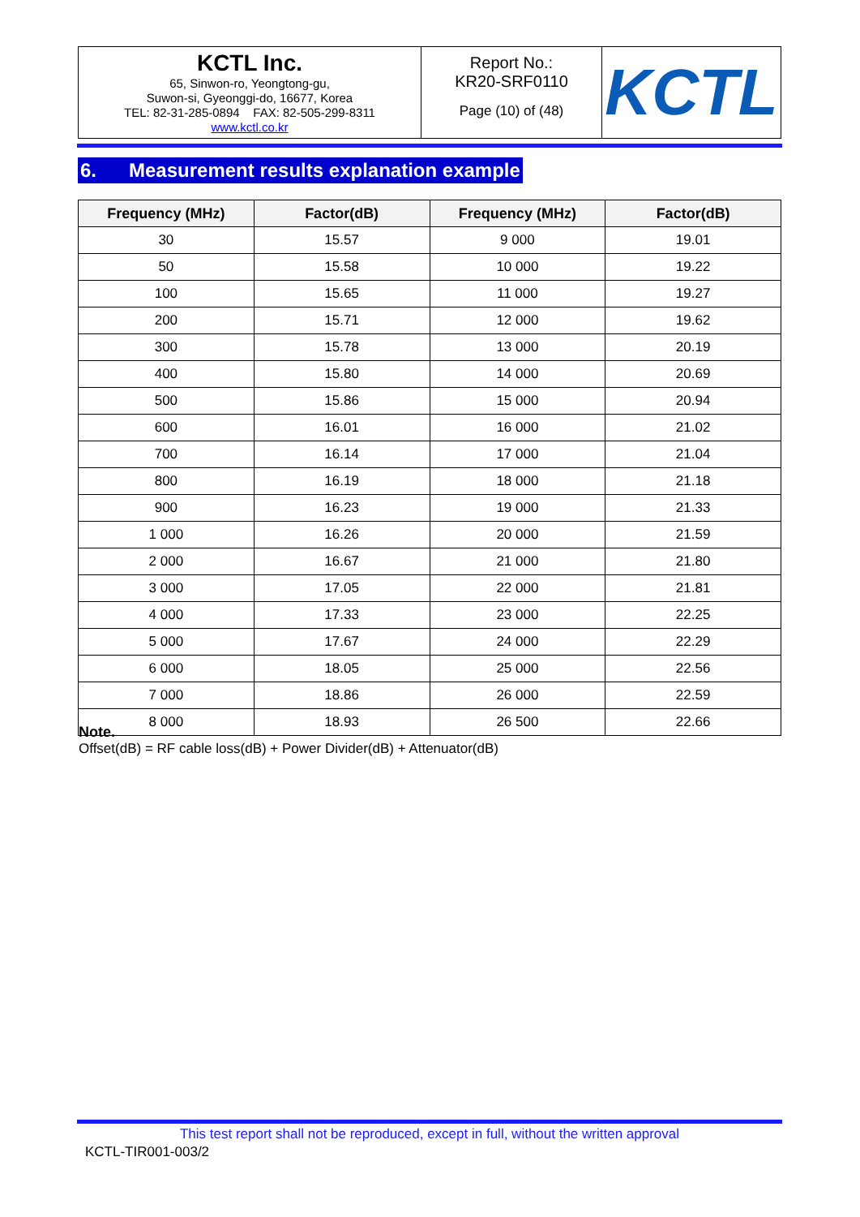| KCTL Inc. 65, Sinwon-ro, Yeongtong-gu, Suwon-si, Gyeonggi-do, 16677, Korea TEL: 82-31-285-0894 FAX: 82-505-299-8311 www.kctl.co.kr | Report No.: KR20-SRF0110 Page (10) of (48) | KCTL |
6. Measurement results explanation example
| Frequency (MHz) | Factor(dB) | Frequency (MHz) | Factor(dB) |
| --- | --- | --- | --- |
| 30 | 15.57 | 9 000 | 19.01 |
| 50 | 15.58 | 10 000 | 19.22 |
| 100 | 15.65 | 11 000 | 19.27 |
| 200 | 15.71 | 12 000 | 19.62 |
| 300 | 15.78 | 13 000 | 20.19 |
| 400 | 15.80 | 14 000 | 20.69 |
| 500 | 15.86 | 15 000 | 20.94 |
| 600 | 16.01 | 16 000 | 21.02 |
| 700 | 16.14 | 17 000 | 21.04 |
| 800 | 16.19 | 18 000 | 21.18 |
| 900 | 16.23 | 19 000 | 21.33 |
| 1 000 | 16.26 | 20 000 | 21.59 |
| 2 000 | 16.67 | 21 000 | 21.80 |
| 3 000 | 17.05 | 22 000 | 21.81 |
| 4 000 | 17.33 | 23 000 | 22.25 |
| 5 000 | 17.67 | 24 000 | 22.29 |
| 6 000 | 18.05 | 25 000 | 22.56 |
| 7 000 | 18.86 | 26 000 | 22.59 |
| 8 000 | 18.93 | 26 500 | 22.66 |
Note.
Offset(dB) = RF cable loss(dB) + Power Divider(dB) + Attenuator(dB)
This test report shall not be reproduced, except in full, without the written approval
KCTL-TIR001-003/2